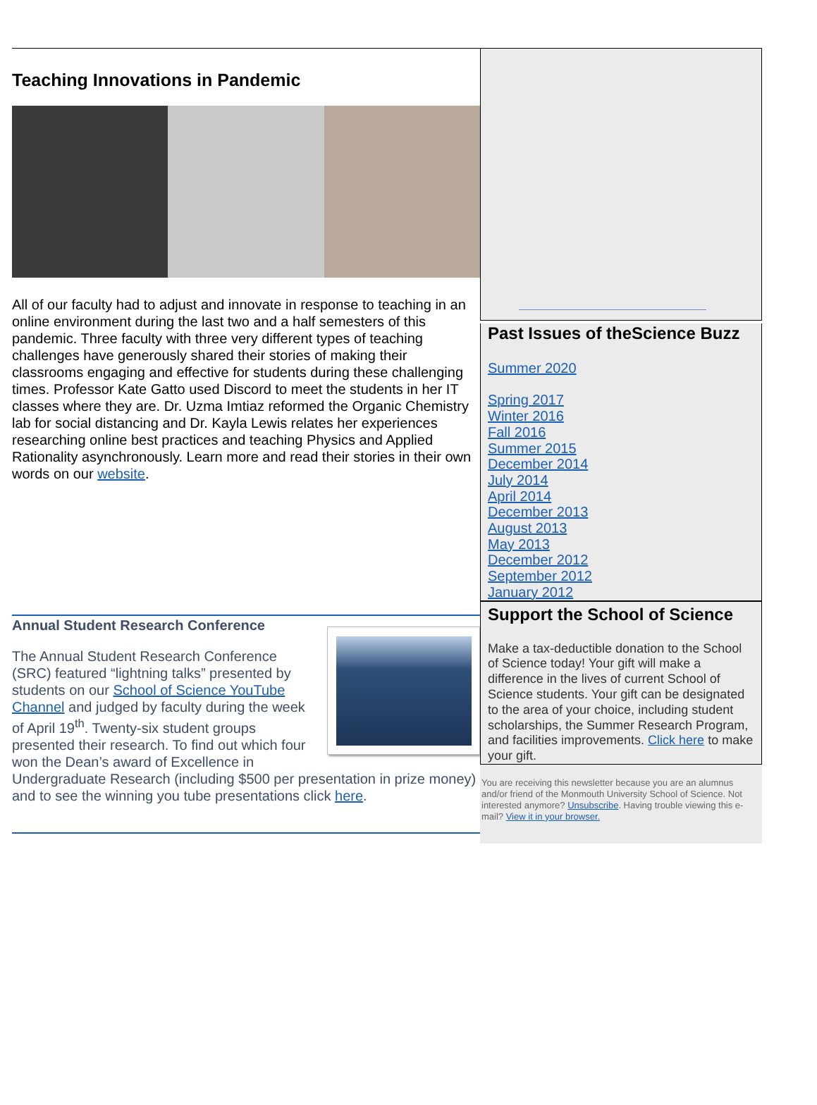Teaching Innovations in Pandemic
All of our faculty had to adjust and innovate in response to teaching in an online environment during the last two and a half semesters of this pandemic. Three faculty with three very different types of teaching challenges have generously shared their stories of making their classrooms engaging and effective for students during these challenging times. Professor Kate Gatto used Discord to meet the students in her IT classes where they are. Dr. Uzma Imtiaz reformed the Organic Chemistry lab for social distancing and Dr. Kayla Lewis relates her experiences researching online best practices and teaching Physics and Applied Rationality asynchronously. Learn more and read their stories in their own words on our website.
Annual Student Research Conference
The Annual Student Research Conference (SRC) featured “lightning talks” presented by students on our School of Science YouTube Channel and judged by faculty during the week of April 19<sup>th</sup>. Twenty-six student groups presented their research. To find out which four won the Dean’s award of Excellence in Undergraduate Research (including $500 per presentation in prize money) and to see the winning you tube presentations click here.
Past Issues of theScience Buzz
Summer 2020
Spring 2017
Winter 2016
Fall 2016
Summer 2015
December 2014
July 2014
April 2014
December 2013
August 2013
May 2013
December 2012
September 2012
January 2012
Support the School of Science
Make a tax-deductible donation to the School of Science today! Your gift will make a difference in the lives of current School of Science students. Your gift can be designated to the area of your choice, including student scholarships, the Summer Research Program, and facilities improvements. Click here to make your gift.
You are receiving this newsletter because you are an alumnus and/or friend of the Monmouth University School of Science. Not interested anymore? Unsubscribe. Having trouble viewing this e-mail? View it in your browser.